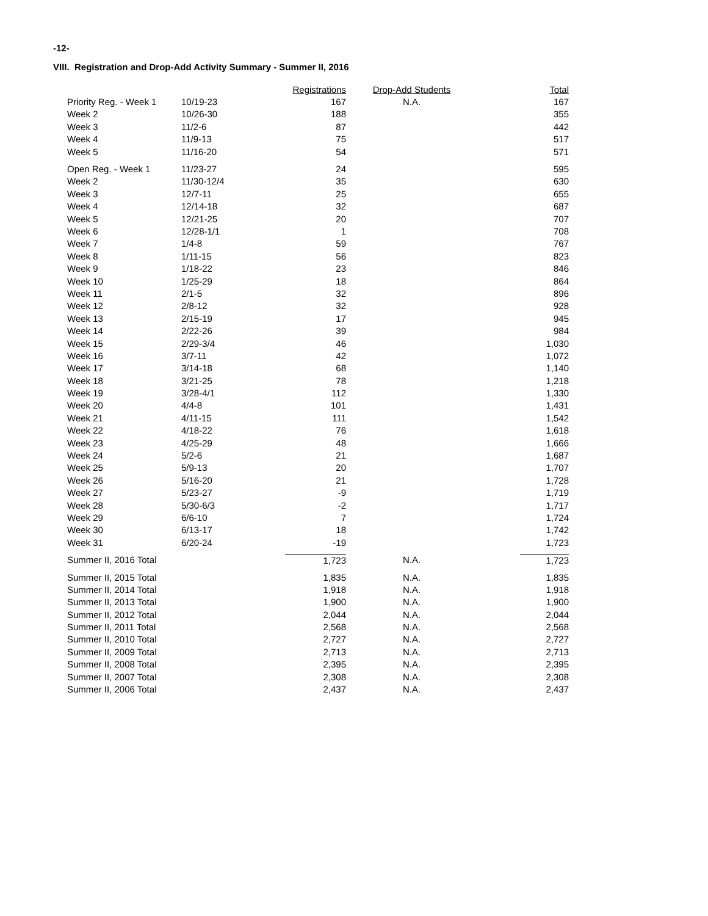-12-
VIII. Registration and Drop-Add Activity Summary - Summer II, 2016
| | | Registrations | Drop-Add Students | Total |
| --- | --- | --- | --- | --- |
| Priority Reg. - Week 1 | 10/19-23 | 167 | N.A. | 167 |
| Week 2 | 10/26-30 | 188 | | 355 |
| Week 3 | 11/2-6 | 87 | | 442 |
| Week 4 | 11/9-13 | 75 | | 517 |
| Week 5 | 11/16-20 | 54 | | 571 |
| Open Reg. - Week 1 | 11/23-27 | 24 | | 595 |
| Week 2 | 11/30-12/4 | 35 | | 630 |
| Week 3 | 12/7-11 | 25 | | 655 |
| Week 4 | 12/14-18 | 32 | | 687 |
| Week 5 | 12/21-25 | 20 | | 707 |
| Week 6 | 12/28-1/1 | 1 | | 708 |
| Week 7 | 1/4-8 | 59 | | 767 |
| Week 8 | 1/11-15 | 56 | | 823 |
| Week 9 | 1/18-22 | 23 | | 846 |
| Week 10 | 1/25-29 | 18 | | 864 |
| Week 11 | 2/1-5 | 32 | | 896 |
| Week 12 | 2/8-12 | 32 | | 928 |
| Week 13 | 2/15-19 | 17 | | 945 |
| Week 14 | 2/22-26 | 39 | | 984 |
| Week 15 | 2/29-3/4 | 46 | | 1,030 |
| Week 16 | 3/7-11 | 42 | | 1,072 |
| Week 17 | 3/14-18 | 68 | | 1,140 |
| Week 18 | 3/21-25 | 78 | | 1,218 |
| Week 19 | 3/28-4/1 | 112 | | 1,330 |
| Week 20 | 4/4-8 | 101 | | 1,431 |
| Week 21 | 4/11-15 | 111 | | 1,542 |
| Week 22 | 4/18-22 | 76 | | 1,618 |
| Week 23 | 4/25-29 | 48 | | 1,666 |
| Week 24 | 5/2-6 | 21 | | 1,687 |
| Week 25 | 5/9-13 | 20 | | 1,707 |
| Week 26 | 5/16-20 | 21 | | 1,728 |
| Week 27 | 5/23-27 | -9 | | 1,719 |
| Week 28 | 5/30-6/3 | -2 | | 1,717 |
| Week 29 | 6/6-10 | 7 | | 1,724 |
| Week 30 | 6/13-17 | 18 | | 1,742 |
| Week 31 | 6/20-24 | -19 | | 1,723 |
| Summer II, 2016 Total | | 1,723 | N.A. | 1,723 |
| Summer II, 2015 Total | | 1,835 | N.A. | 1,835 |
| Summer II, 2014 Total | | 1,918 | N.A. | 1,918 |
| Summer II, 2013 Total | | 1,900 | N.A. | 1,900 |
| Summer II, 2012 Total | | 2,044 | N.A. | 2,044 |
| Summer II, 2011 Total | | 2,568 | N.A. | 2,568 |
| Summer II, 2010 Total | | 2,727 | N.A. | 2,727 |
| Summer II, 2009 Total | | 2,713 | N.A. | 2,713 |
| Summer II, 2008 Total | | 2,395 | N.A. | 2,395 |
| Summer II, 2007 Total | | 2,308 | N.A. | 2,308 |
| Summer II, 2006 Total | | 2,437 | N.A. | 2,437 |